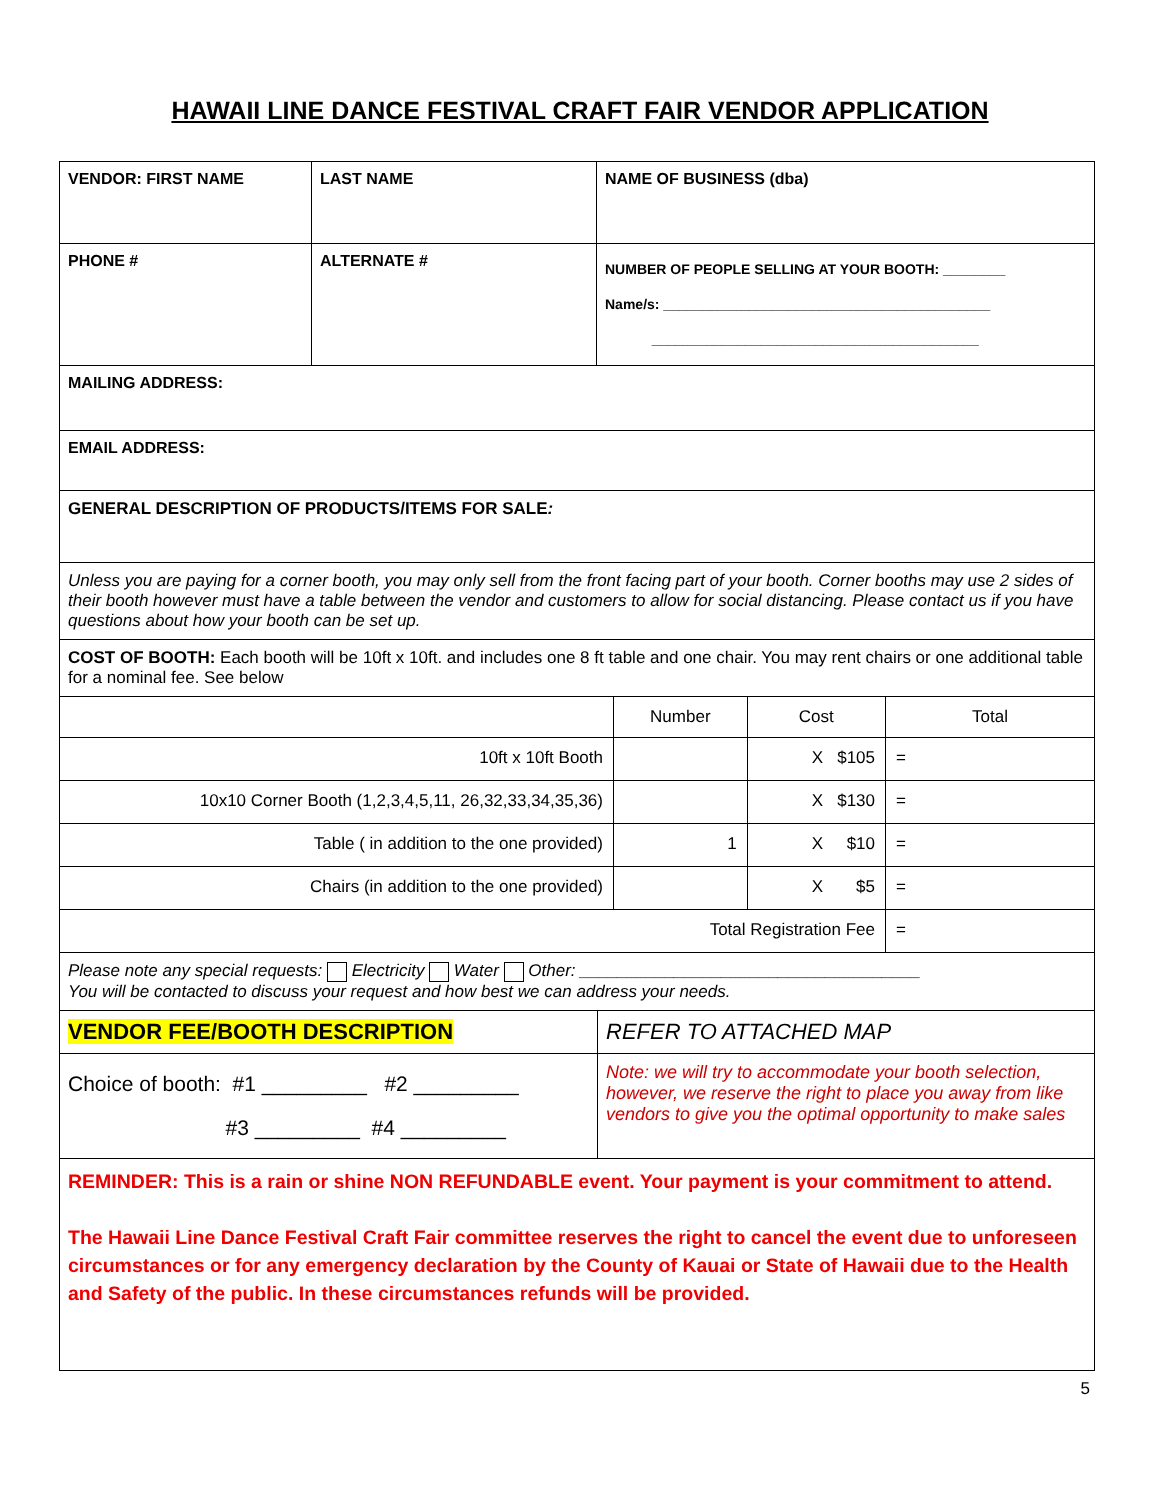HAWAII LINE DANCE FESTIVAL CRAFT FAIR VENDOR APPLICATION
| VENDOR: FIRST NAME | LAST NAME | NAME OF BUSINESS (dba) |
| PHONE # | ALTERNATE # | NUMBER OF PEOPLE SELLING AT YOUR BOOTH: ________ Name/s: __________________________________________ __________________________________________ |
| MAILING ADDRESS: | | |
| EMAIL ADDRESS: | | |
| GENERAL DESCRIPTION OF PRODUCTS/ITEMS FOR SALE : | | |
| Unless you are paying for a corner booth, you may only sell from the front facing part of your booth. Corner booths may use 2 sides of their booth however must have a table between the vendor and customers to allow for social distancing. Please contact us if you have questions about how your booth can be set up. | | |
| COST OF BOOTH: Each booth will be 10ft x 10ft. and includes one 8 ft table and one chair. You may rent chairs or one additional table for a nominal fee. See below | | |
| | Number | Cost | Total |
| --- | --- | --- | --- |
| 10ft x 10ft Booth | | X $105 | = |
| 10x10 Corner Booth (1,2,3,4,5,11, 26,32,33,34,35,36) | | X $130 | = |
| Table ( in addition to the one provided) | 1 | X $10 | = |
| Chairs (in addition to the one provided) | | X $5 | = |
| Total Registration Fee | | | = |
| Please note any special requests: Electricity Water Other: ____________________________________ You will be contacted to discuss your request and how best we can address your needs. | |
| VENDOR FEE/BOOTH DESCRIPTION | REFER TO ATTACHED MAP |
| Choice of booth: #1 _________ #2 _________ #3 _________ #4 _________ | Note: we will try to accommodate your booth selection, however, we reserve the right to place you away from like vendors to give you the optimal opportunity to make sales |
| REMINDER: This is a rain or shine NON REFUNDABLE event. Your payment is your commitment to attend. The Hawaii Line Dance Festival Craft Fair committee reserves the right to cancel the event due to unforeseen circumstances or for any emergency declaration by the County of Kauai or State of Hawaii due to the Health and Safety of the public. In these circumstances refunds will be provided. | |
5